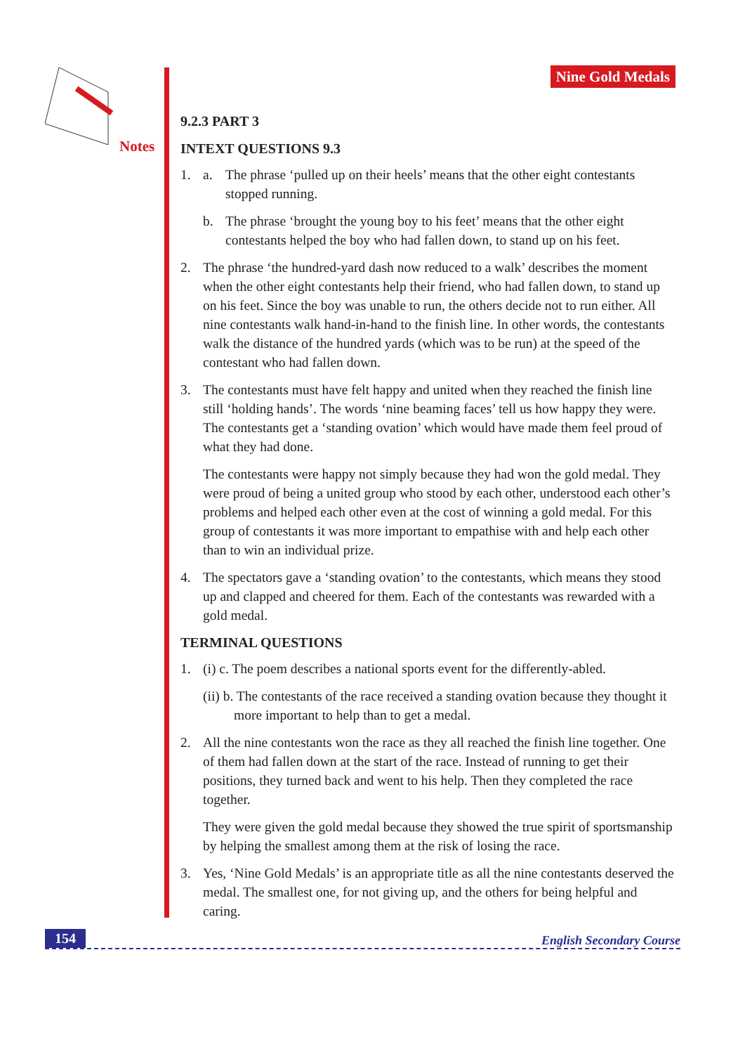Notes
Nine Gold Medals
9.2.3 PART 3
INTEXT QUESTIONS 9.3
1. a. The phrase ‘pulled up on their heels’ means that the other eight contestants stopped running.
b. The phrase ‘brought the young boy to his feet’ means that the other eight contestants helped the boy who had fallen down, to stand up on his feet.
2. The phrase ‘the hundred-yard dash now reduced to a walk’ describes the moment when the other eight contestants help their friend, who had fallen down, to stand up on his feet. Since the boy was unable to run, the others decide not to run either. All nine contestants walk hand-in-hand to the finish line. In other words, the contestants walk the distance of the hundred yards (which was to be run) at the speed of the contestant who had fallen down.
3. The contestants must have felt happy and united when they reached the finish line still ‘holding hands’. The words ‘nine beaming faces’ tell us how happy they were. The contestants get a ‘standing ovation’ which would have made them feel proud of what they had done.
The contestants were happy not simply because they had won the gold medal. They were proud of being a united group who stood by each other, understood each other’s problems and helped each other even at the cost of winning a gold medal. For this group of contestants it was more important to empathise with and help each other than to win an individual prize.
4. The spectators gave a ‘standing ovation’ to the contestants, which means they stood up and clapped and cheered for them. Each of the contestants was rewarded with a gold medal.
TERMINAL QUESTIONS
1. (i) c. The poem describes a national sports event for the differently-abled.
(ii) b. The contestants of the race received a standing ovation because they thought it
more important to help than to get a medal.
2. All the nine contestants won the race as they all reached the finish line together. One of them had fallen down at the start of the race. Instead of running to get their positions, they turned back and went to his help. Then they completed the race together.
They were given the gold medal because they showed the true spirit of sportsmanship by helping the smallest among them at the risk of losing the race.
3. Yes, ‘Nine Gold Medals’ is an appropriate title as all the nine contestants deserved the medal. The smallest one, for not giving up, and the others for being helpful and caring.
154 English Secondary Course